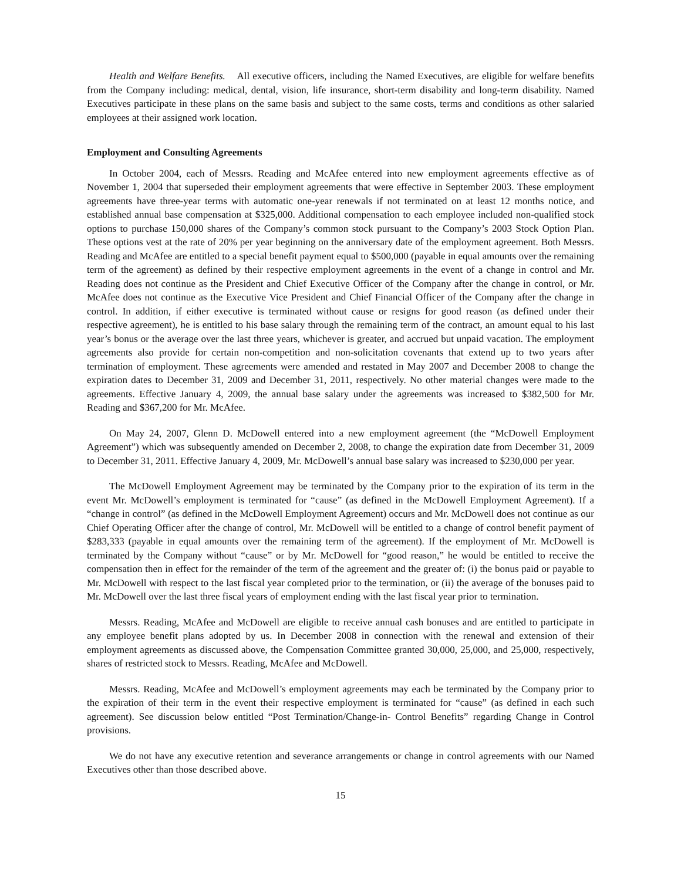Health and Welfare Benefits. All executive officers, including the Named Executives, are eligible for welfare benefits from the Company including: medical, dental, vision, life insurance, short-term disability and long-term disability. Named Executives participate in these plans on the same basis and subject to the same costs, terms and conditions as other salaried employees at their assigned work location.
Employment and Consulting Agreements
In October 2004, each of Messrs. Reading and McAfee entered into new employment agreements effective as of November 1, 2004 that superseded their employment agreements that were effective in September 2003. These employment agreements have three-year terms with automatic one-year renewals if not terminated on at least 12 months notice, and established annual base compensation at $325,000. Additional compensation to each employee included non-qualified stock options to purchase 150,000 shares of the Company’s common stock pursuant to the Company’s 2003 Stock Option Plan. These options vest at the rate of 20% per year beginning on the anniversary date of the employment agreement. Both Messrs. Reading and McAfee are entitled to a special benefit payment equal to $500,000 (payable in equal amounts over the remaining term of the agreement) as defined by their respective employment agreements in the event of a change in control and Mr. Reading does not continue as the President and Chief Executive Officer of the Company after the change in control, or Mr. McAfee does not continue as the Executive Vice President and Chief Financial Officer of the Company after the change in control. In addition, if either executive is terminated without cause or resigns for good reason (as defined under their respective agreement), he is entitled to his base salary through the remaining term of the contract, an amount equal to his last year’s bonus or the average over the last three years, whichever is greater, and accrued but unpaid vacation. The employment agreements also provide for certain non-competition and non-solicitation covenants that extend up to two years after termination of employment. These agreements were amended and restated in May 2007 and December 2008 to change the expiration dates to December 31, 2009 and December 31, 2011, respectively. No other material changes were made to the agreements. Effective January 4, 2009, the annual base salary under the agreements was increased to $382,500 for Mr. Reading and $367,200 for Mr. McAfee.
On May 24, 2007, Glenn D. McDowell entered into a new employment agreement (the “McDowell Employment Agreement”) which was subsequently amended on December 2, 2008, to change the expiration date from December 31, 2009 to December 31, 2011. Effective January 4, 2009, Mr. McDowell’s annual base salary was increased to $230,000 per year.
The McDowell Employment Agreement may be terminated by the Company prior to the expiration of its term in the event Mr. McDowell’s employment is terminated for “cause” (as defined in the McDowell Employment Agreement). If a “change in control” (as defined in the McDowell Employment Agreement) occurs and Mr. McDowell does not continue as our Chief Operating Officer after the change of control, Mr. McDowell will be entitled to a change of control benefit payment of $283,333 (payable in equal amounts over the remaining term of the agreement). If the employment of Mr. McDowell is terminated by the Company without “cause” or by Mr. McDowell for “good reason,” he would be entitled to receive the compensation then in effect for the remainder of the term of the agreement and the greater of: (i) the bonus paid or payable to Mr. McDowell with respect to the last fiscal year completed prior to the termination, or (ii) the average of the bonuses paid to Mr. McDowell over the last three fiscal years of employment ending with the last fiscal year prior to termination.
Messrs. Reading, McAfee and McDowell are eligible to receive annual cash bonuses and are entitled to participate in any employee benefit plans adopted by us. In December 2008 in connection with the renewal and extension of their employment agreements as discussed above, the Compensation Committee granted 30,000, 25,000, and 25,000, respectively, shares of restricted stock to Messrs. Reading, McAfee and McDowell.
Messrs. Reading, McAfee and McDowell’s employment agreements may each be terminated by the Company prior to the expiration of their term in the event their respective employment is terminated for “cause” (as defined in each such agreement). See discussion below entitled “Post Termination/Change-in- Control Benefits” regarding Change in Control provisions.
We do not have any executive retention and severance arrangements or change in control agreements with our Named Executives other than those described above.
15